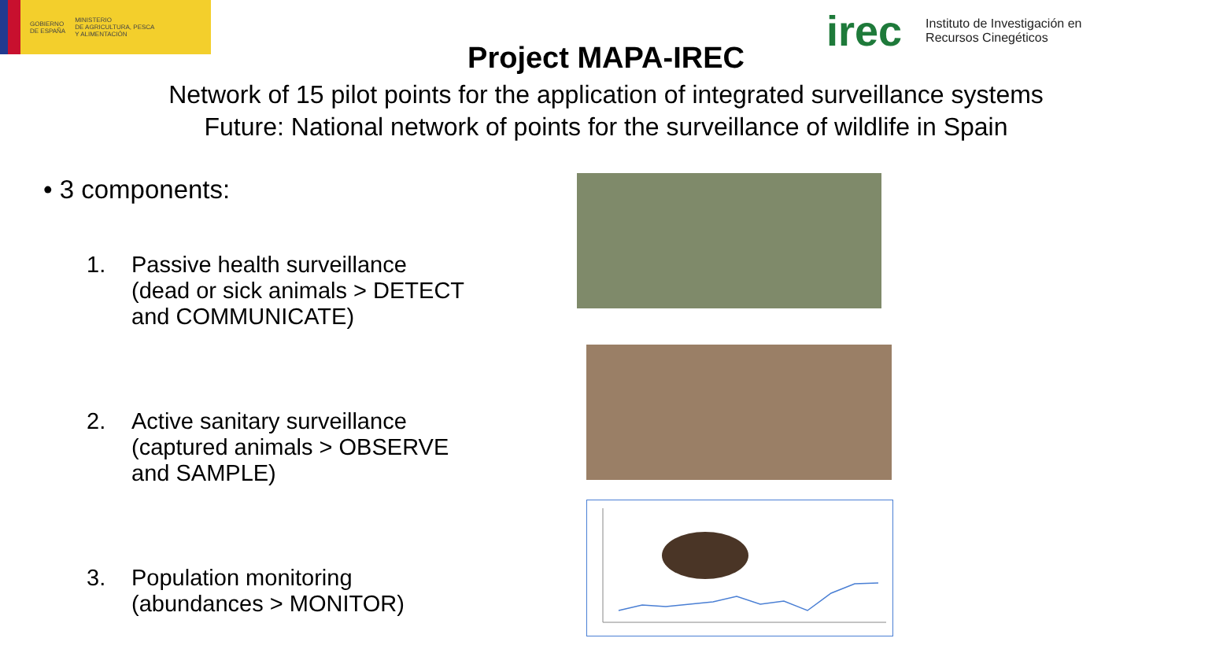GOBIERNO
DE ESPAÑA
MINISTERIO
DE AGRICULTURA, PESCA
Y ALIMENTACIÓN
irec Instituto de Investigación en
Recursos Cinegéticos
Project MAPA-IREC
Network of 15 pilot points for the application of integrated surveillance systems
Future: National network of points for the surveillance of wildlife in Spain
• 3 components:
1. Passive health surveillance
(dead or sick animals > DETECT
and COMMUNICATE)
2. Active sanitary surveillance
(captured animals > OBSERVE
and SAMPLE)
3. Population monitoring
(abundances > MONITOR)